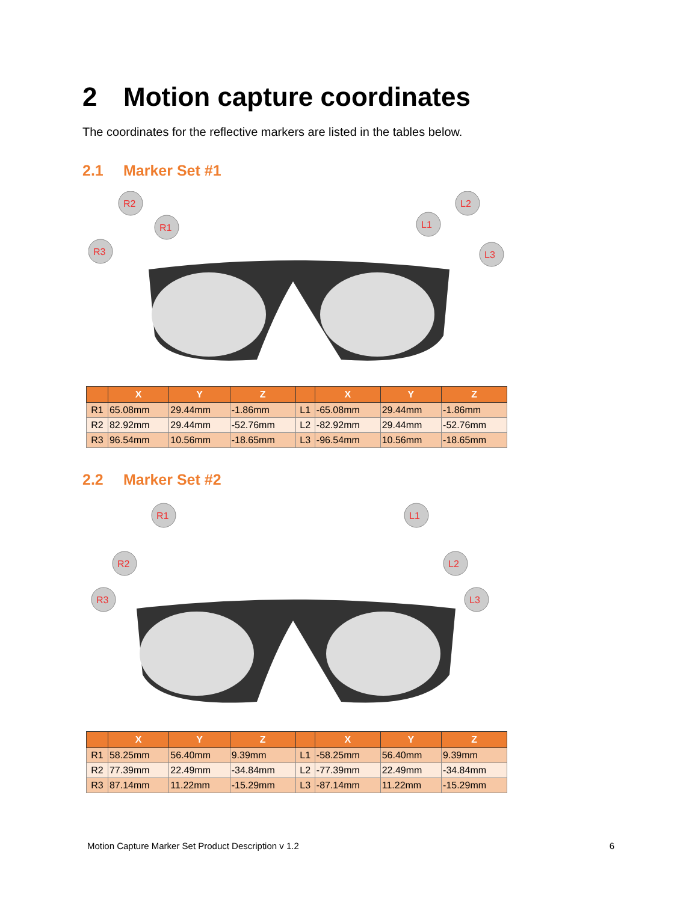2 Motion capture coordinates
The coordinates for the reflective markers are listed in the tables below.
2.1 Marker Set #1
R2
R1
R3
L2
L1
L3
| | X | Y | Z | | X | Y | Z |
| --- | --- | --- | --- | --- | --- | --- | --- |
| R1 | 65.08mm | 29.44mm | -1.86mm | L1 | -65.08mm | 29.44mm | -1.86mm |
| R2 | 82.92mm | 29.44mm | -52.76mm | L2 | -82.92mm | 29.44mm | -52.76mm |
| R3 | 96.54mm | 10.56mm | -18.65mm | L3 | -96.54mm | 10.56mm | -18.65mm |
2.2 Marker Set #2
R1
R2
R3
L1
L2
L3
| | X | Y | Z | | X | Y | Z |
| --- | --- | --- | --- | --- | --- | --- | --- |
| R1 | 58.25mm | 56.40mm | 9.39mm | L1 | -58.25mm | 56.40mm | 9.39mm |
| R2 | 77.39mm | 22.49mm | -34.84mm | L2 | -77.39mm | 22.49mm | -34.84mm |
| R3 | 87.14mm | 11.22mm | -15.29mm | L3 | -87.14mm | 11.22mm | -15.29mm |
Motion Capture Marker Set Product Description v 1.2 6